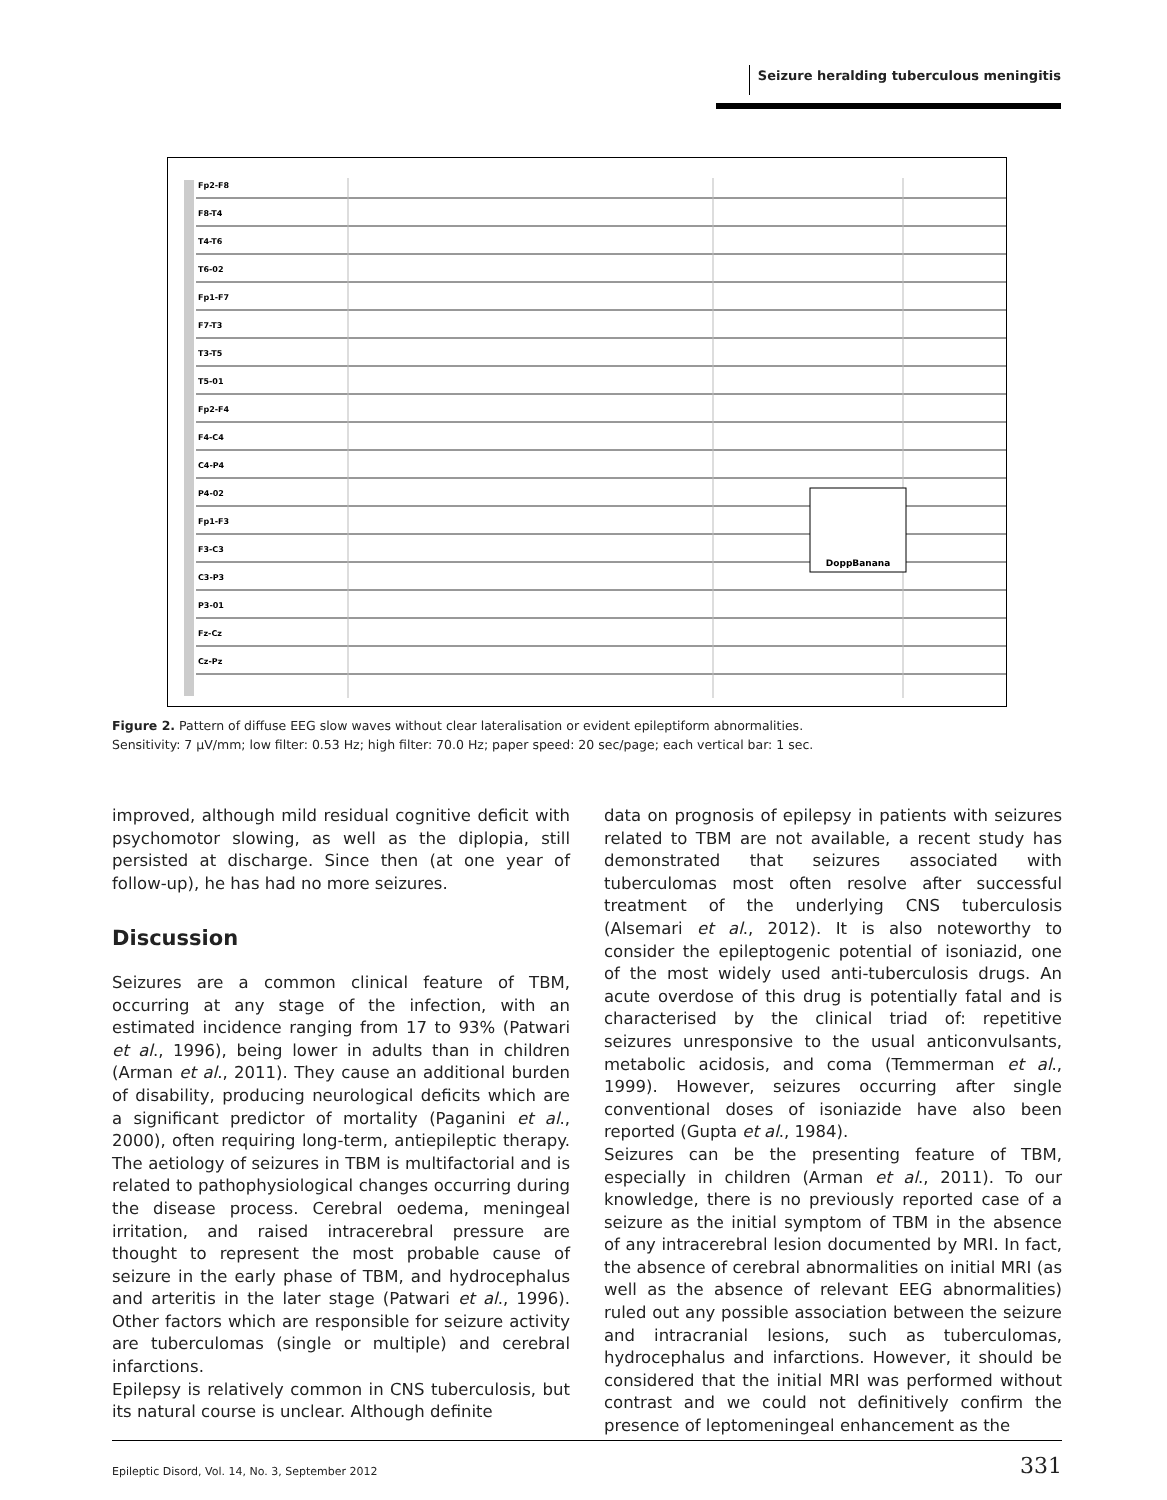Seizure heralding tuberculous meningitis
Fp2-F8
F8-T4
T4-T6
T6-02
Fp1-F7
F7-T3
T3-T5
T5-01
Fp2-F4
F4-C4
C4-P4
P4-02
Fp1-F3
F3-C3
C3-P3
P3-01
Fz-Cz
Cz-Pz
DoppBanana
Figure 2. Pattern of diffuse EEG slow waves without clear lateralisation or evident epileptiform abnormalities.
Sensitivity: 7 μV/mm; low filter: 0.53 Hz; high filter: 70.0 Hz; paper speed: 20 sec/page; each vertical bar: 1 sec.
improved, although mild residual cognitive deficit with psychomotor slowing, as well as the diplopia, still persisted at discharge. Since then (at one year of follow-up), he has had no more seizures.
Discussion
Seizures are a common clinical feature of TBM, occurring at any stage of the infection, with an estimated incidence ranging from 17 to 93% (Patwari et al., 1996), being lower in adults than in children (Arman et al., 2011). They cause an additional burden of disability, producing neurological deficits which are a significant predictor of mortality (Paganini et al., 2000), often requiring long-term, antiepileptic therapy. The aetiology of seizures in TBM is multifactorial and is related to pathophysiological changes occurring during the disease process. Cerebral oedema, meningeal irritation, and raised intracerebral pressure are thought to represent the most probable cause of seizure in the early phase of TBM, and hydrocephalus and arteritis in the later stage (Patwari et al., 1996). Other factors which are responsible for seizure activity are tuberculomas (single or multiple) and cerebral infarctions.
Epilepsy is relatively common in CNS tuberculosis, but its natural course is unclear. Although definite
data on prognosis of epilepsy in patients with seizures related to TBM are not available, a recent study has demonstrated that seizures associated with tuberculomas most often resolve after successful treatment of the underlying CNS tuberculosis (Alsemari et al., 2012). It is also noteworthy to consider the epileptogenic potential of isoniazid, one of the most widely used anti-tuberculosis drugs. An acute overdose of this drug is potentially fatal and is characterised by the clinical triad of: repetitive seizures unresponsive to the usual anticonvulsants, metabolic acidosis, and coma (Temmerman et al., 1999). However, seizures occurring after single conventional doses of isoniazide have also been reported (Gupta et al., 1984).
Seizures can be the presenting feature of TBM, especially in children (Arman et al., 2011). To our knowledge, there is no previously reported case of a seizure as the initial symptom of TBM in the absence of any intracerebral lesion documented by MRI. In fact, the absence of cerebral abnormalities on initial MRI (as well as the absence of relevant EEG abnormalities) ruled out any possible association between the seizure and intracranial lesions, such as tuberculomas, hydrocephalus and infarctions. However, it should be considered that the initial MRI was performed without contrast and we could not definitively confirm the presence of leptomeningeal enhancement as the
Epileptic Disord, Vol. 14, No. 3, September 2012 331